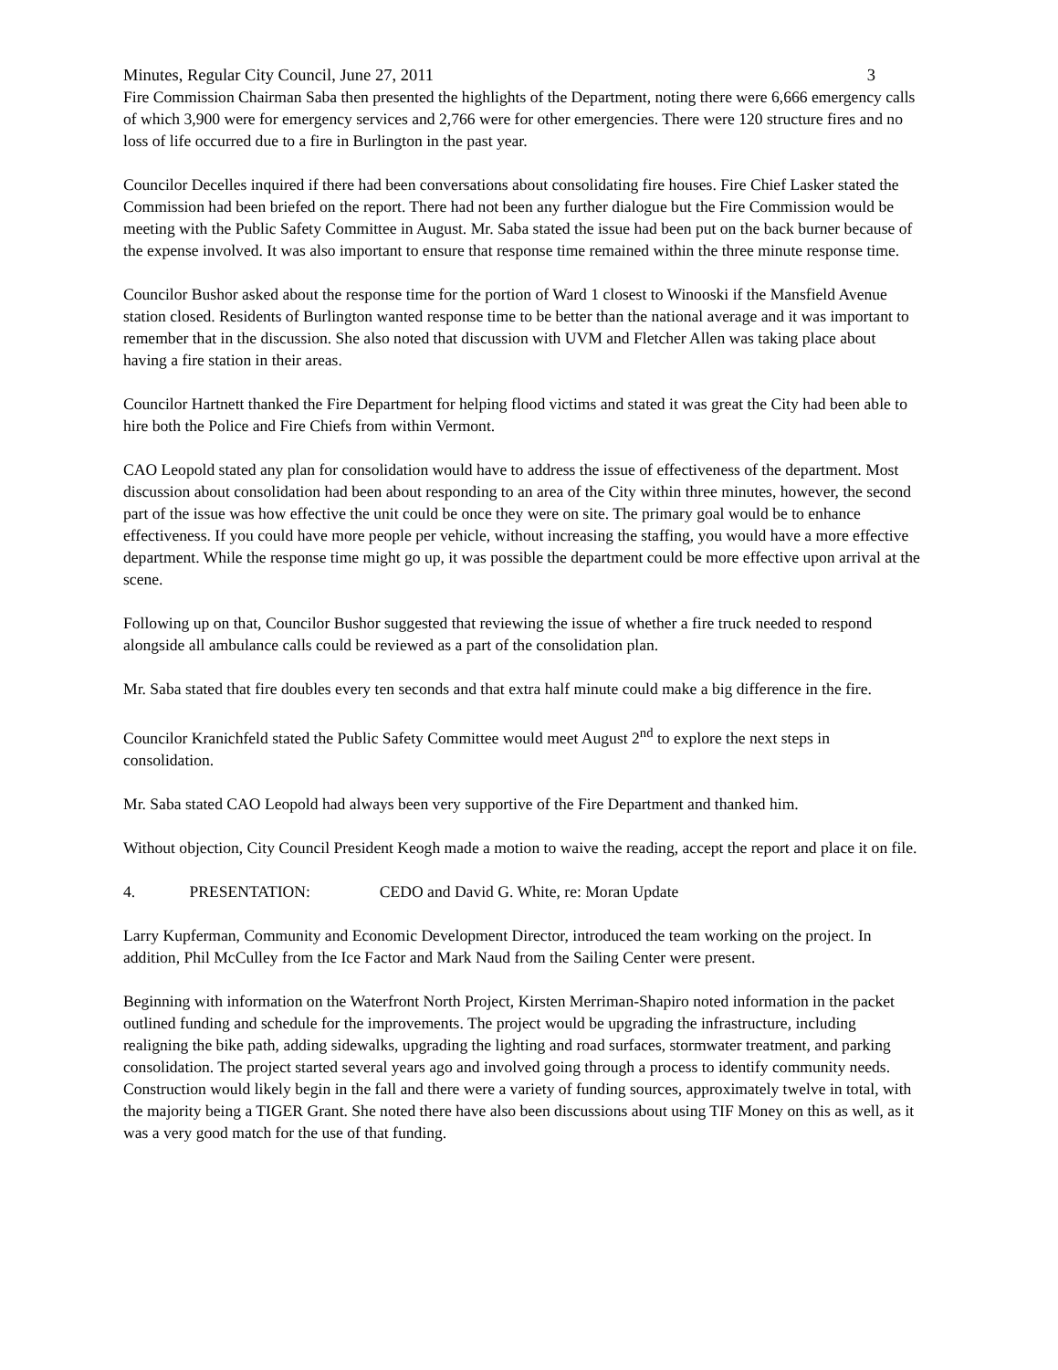Minutes, Regular City Council, June 27, 2011 3
Fire Commission Chairman Saba then presented the highlights of the Department, noting there were 6,666 emergency calls of which 3,900 were for emergency services and 2,766 were for other emergencies. There were 120 structure fires and no loss of life occurred due to a fire in Burlington in the past year.
Councilor Decelles inquired if there had been conversations about consolidating fire houses. Fire Chief Lasker stated the Commission had been briefed on the report. There had not been any further dialogue but the Fire Commission would be meeting with the Public Safety Committee in August. Mr. Saba stated the issue had been put on the back burner because of the expense involved. It was also important to ensure that response time remained within the three minute response time.
Councilor Bushor asked about the response time for the portion of Ward 1 closest to Winooski if the Mansfield Avenue station closed. Residents of Burlington wanted response time to be better than the national average and it was important to remember that in the discussion. She also noted that discussion with UVM and Fletcher Allen was taking place about having a fire station in their areas.
Councilor Hartnett thanked the Fire Department for helping flood victims and stated it was great the City had been able to hire both the Police and Fire Chiefs from within Vermont.
CAO Leopold stated any plan for consolidation would have to address the issue of effectiveness of the department. Most discussion about consolidation had been about responding to an area of the City within three minutes, however, the second part of the issue was how effective the unit could be once they were on site. The primary goal would be to enhance effectiveness. If you could have more people per vehicle, without increasing the staffing, you would have a more effective department. While the response time might go up, it was possible the department could be more effective upon arrival at the scene.
Following up on that, Councilor Bushor suggested that reviewing the issue of whether a fire truck needed to respond alongside all ambulance calls could be reviewed as a part of the consolidation plan.
Mr. Saba stated that fire doubles every ten seconds and that extra half minute could make a big difference in the fire.
Councilor Kranichfeld stated the Public Safety Committee would meet August 2<sup>nd</sup> to explore the next steps in consolidation.
Mr. Saba stated CAO Leopold had always been very supportive of the Fire Department and thanked him.
Without objection, City Council President Keogh made a motion to waive the reading, accept the report and place it on file.
4. PRESENTATION: CEDO and David G. White, re: Moran Update
Larry Kupferman, Community and Economic Development Director, introduced the team working on the project. In addition, Phil McCulley from the Ice Factor and Mark Naud from the Sailing Center were present.
Beginning with information on the Waterfront North Project, Kirsten Merriman-Shapiro noted information in the packet outlined funding and schedule for the improvements. The project would be upgrading the infrastructure, including realigning the bike path, adding sidewalks, upgrading the lighting and road surfaces, stormwater treatment, and parking consolidation. The project started several years ago and involved going through a process to identify community needs. Construction would likely begin in the fall and there were a variety of funding sources, approximately twelve in total, with the majority being a TIGER Grant. She noted there have also been discussions about using TIF Money on this as well, as it was a very good match for the use of that funding.